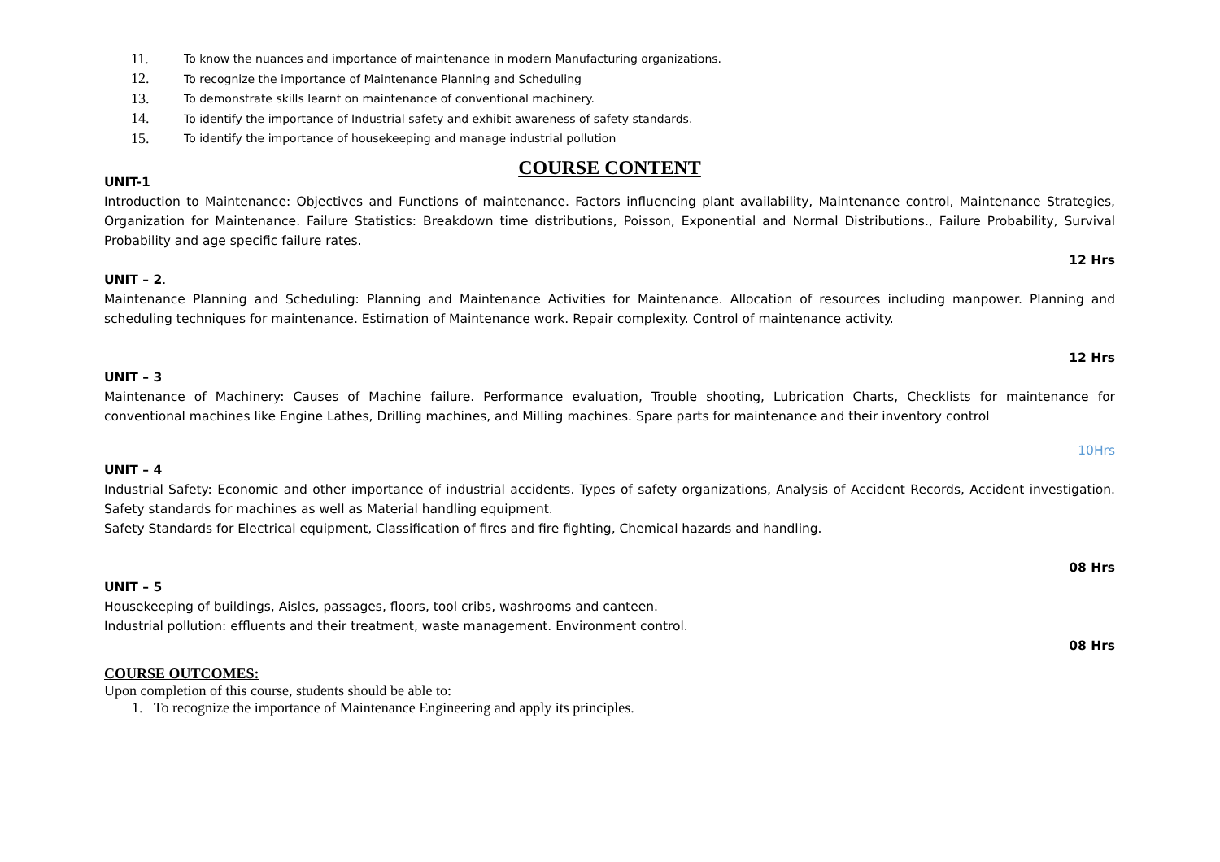11. To know the nuances and importance of maintenance in modern Manufacturing organizations.
12. To recognize the importance of Maintenance Planning and Scheduling
13. To demonstrate skills learnt on maintenance of conventional machinery.
14. To identify the importance of Industrial safety and exhibit awareness of safety standards.
15. To identify the importance of housekeeping and manage industrial pollution
COURSE CONTENT
UNIT-1
Introduction to Maintenance: Objectives and Functions of maintenance. Factors influencing plant availability, Maintenance control, Maintenance Strategies, Organization for Maintenance. Failure Statistics: Breakdown time distributions, Poisson, Exponential and Normal Distributions., Failure Probability, Survival Probability and age specific failure rates.
12 Hrs
UNIT – 2.
Maintenance Planning and Scheduling: Planning and Maintenance Activities for Maintenance. Allocation of resources including manpower. Planning and scheduling techniques for maintenance. Estimation of Maintenance work. Repair complexity. Control of maintenance activity.
12 Hrs
UNIT – 3
Maintenance of Machinery: Causes of Machine failure. Performance evaluation, Trouble shooting, Lubrication Charts, Checklists for maintenance for conventional machines like Engine Lathes, Drilling machines, and Milling machines. Spare parts for maintenance and their inventory control
10Hrs
UNIT – 4
Industrial Safety: Economic and other importance of industrial accidents. Types of safety organizations, Analysis of Accident Records, Accident investigation. Safety standards for machines as well as Material handling equipment.
Safety Standards for Electrical equipment, Classification of fires and fire fighting, Chemical hazards and handling.
08 Hrs
UNIT – 5
Housekeeping of buildings, Aisles, passages, floors, tool cribs, washrooms and canteen.
Industrial pollution: effluents and their treatment, waste management. Environment control.
08 Hrs
COURSE OUTCOMES:
Upon completion of this course, students should be able to:
1. To recognize the importance of Maintenance Engineering and apply its principles.